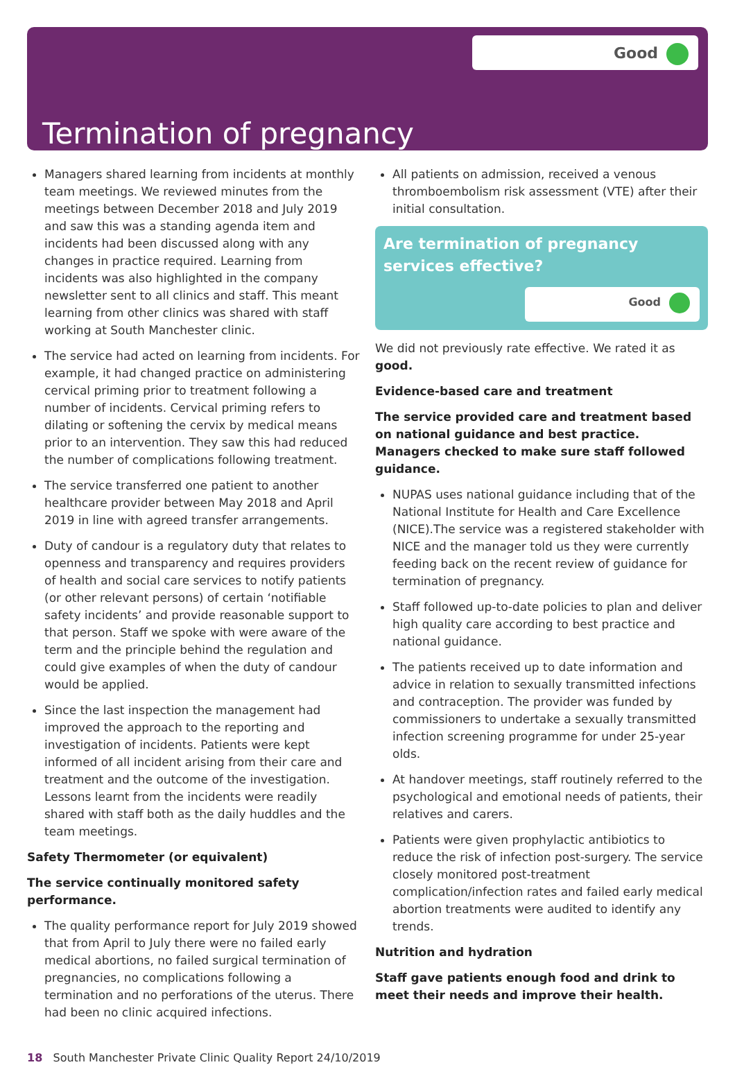Good
Termination of pregnancy
Managers shared learning from incidents at monthly team meetings. We reviewed minutes from the meetings between December 2018 and July 2019 and saw this was a standing agenda item and incidents had been discussed along with any changes in practice required. Learning from incidents was also highlighted in the company newsletter sent to all clinics and staff. This meant learning from other clinics was shared with staff working at South Manchester clinic.
The service had acted on learning from incidents. For example, it had changed practice on administering cervical priming prior to treatment following a number of incidents. Cervical priming refers to dilating or softening the cervix by medical means prior to an intervention. They saw this had reduced the number of complications following treatment.
The service transferred one patient to another healthcare provider between May 2018 and April 2019 in line with agreed transfer arrangements.
Duty of candour is a regulatory duty that relates to openness and transparency and requires providers of health and social care services to notify patients (or other relevant persons) of certain ‘notifiable safety incidents’ and provide reasonable support to that person. Staff we spoke with were aware of the term and the principle behind the regulation and could give examples of when the duty of candour would be applied.
Since the last inspection the management had improved the approach to the reporting and investigation of incidents. Patients were kept informed of all incident arising from their care and treatment and the outcome of the investigation. Lessons learnt from the incidents were readily shared with staff both as the daily huddles and the team meetings.
Safety Thermometer (or equivalent)
The service continually monitored safety performance.
The quality performance report for July 2019 showed that from April to July there were no failed early medical abortions, no failed surgical termination of pregnancies, no complications following a termination and no perforations of the uterus. There had been no clinic acquired infections.
All patients on admission, received a venous thromboembolism risk assessment (VTE) after their initial consultation.
Are termination of pregnancy services effective?
Good
We did not previously rate effective. We rated it as good.
Evidence-based care and treatment
The service provided care and treatment based on national guidance and best practice. Managers checked to make sure staff followed guidance.
NUPAS uses national guidance including that of the National Institute for Health and Care Excellence (NICE).The service was a registered stakeholder with NICE and the manager told us they were currently feeding back on the recent review of guidance for termination of pregnancy.
Staff followed up-to-date policies to plan and deliver high quality care according to best practice and national guidance.
The patients received up to date information and advice in relation to sexually transmitted infections and contraception. The provider was funded by commissioners to undertake a sexually transmitted infection screening programme for under 25-year olds.
At handover meetings, staff routinely referred to the psychological and emotional needs of patients, their relatives and carers.
Patients were given prophylactic antibiotics to reduce the risk of infection post-surgery. The service closely monitored post-treatment complication/infection rates and failed early medical abortion treatments were audited to identify any trends.
Nutrition and hydration
Staff gave patients enough food and drink to meet their needs and improve their health.
18 South Manchester Private Clinic Quality Report 24/10/2019